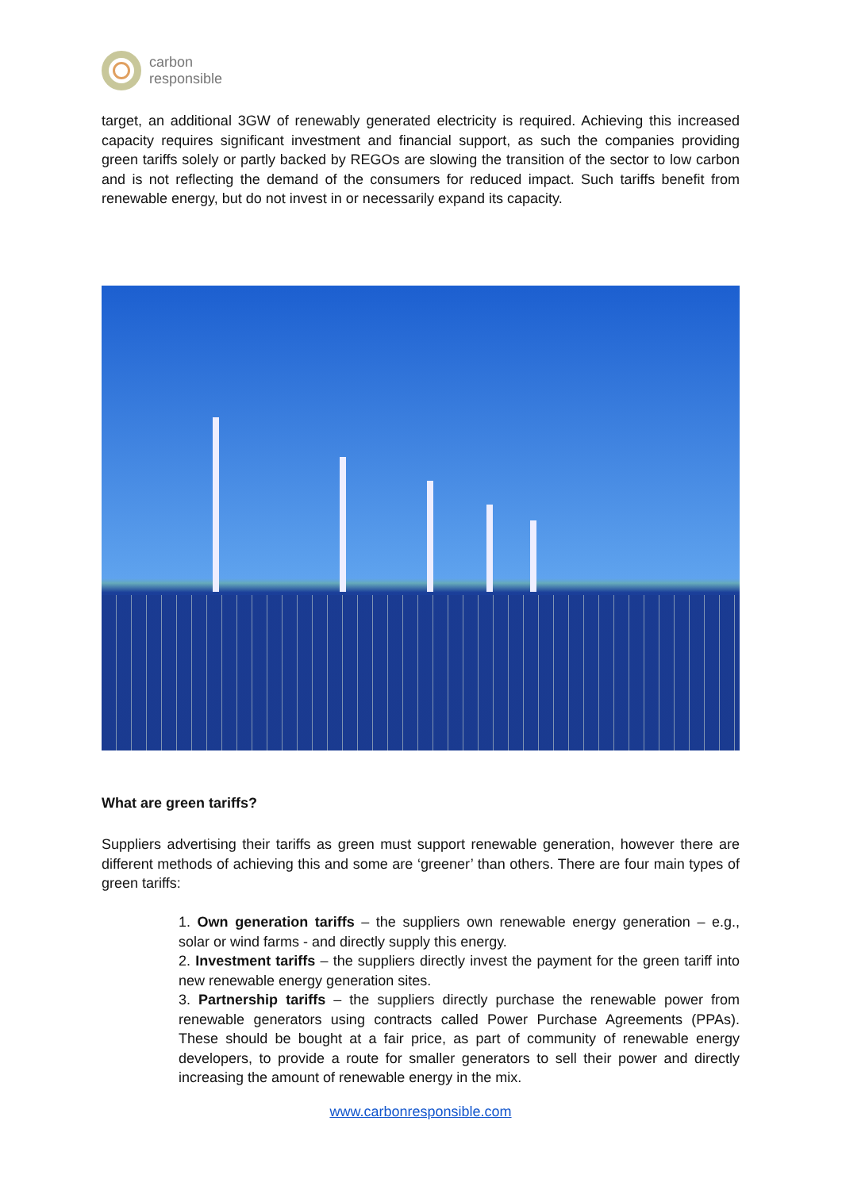carbon
responsible
target, an additional 3GW of renewably generated electricity is required. Achieving this increased capacity requires significant investment and financial support, as such the companies providing green tariffs solely or partly backed by REGOs are slowing the transition of the sector to low carbon and is not reflecting the demand of the consumers for reduced impact. Such tariffs benefit from renewable energy, but do not invest in or necessarily expand its capacity.
What are green tariffs?
Suppliers advertising their tariffs as green must support renewable generation, however there are different methods of achieving this and some are ‘greener’ than others. There are four main types of green tariffs:
1. Own generation tariffs – the suppliers own renewable energy generation – e.g., solar or wind farms - and directly supply this energy.
2. Investment tariffs – the suppliers directly invest the payment for the green tariff into new renewable energy generation sites.
3. Partnership tariffs – the suppliers directly purchase the renewable power from renewable generators using contracts called Power Purchase Agreements (PPAs). These should be bought at a fair price, as part of community of renewable energy developers, to provide a route for smaller generators to sell their power and directly increasing the amount of renewable energy in the mix.
www.carbonresponsible.com